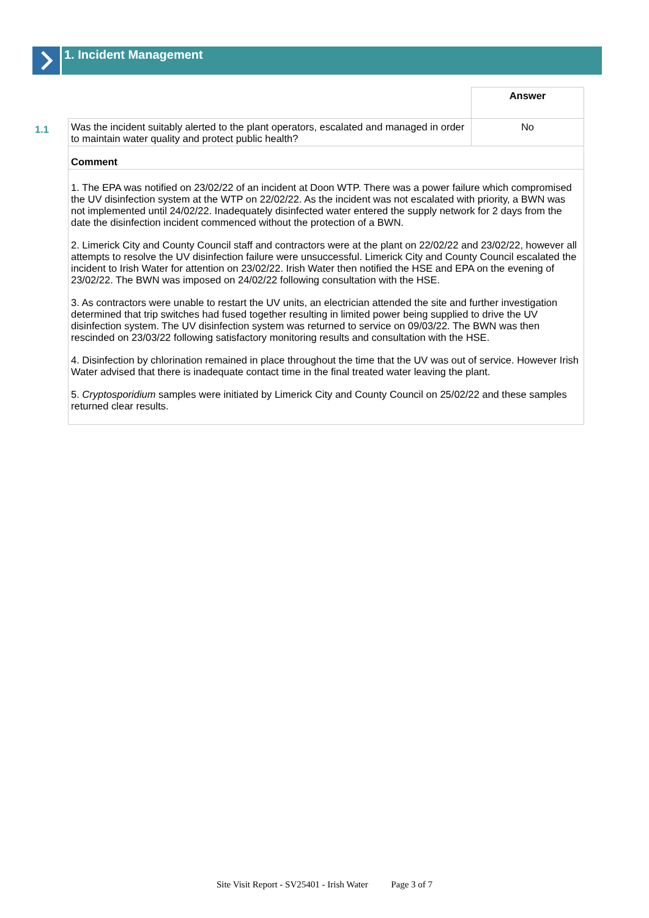1. Incident Management
| | | Answer |
| 1.1 | Was the incident suitably alerted to the plant operators, escalated and managed in order to maintain water quality and protect public health? | No |
| | Comment | |
| | 1. The EPA was notified on 23/02/22 of an incident at Doon WTP. There was a power failure which compromised the UV disinfection system at the WTP on 22/02/22. As the incident was not escalated with priority, a BWN was not implemented until 24/02/22. Inadequately disinfected water entered the supply network for 2 days from the date the disinfection incident commenced without the protection of a BWN. 2. Limerick City and County Council staff and contractors were at the plant on 22/02/22 and 23/02/22, however all attempts to resolve the UV disinfection failure were unsuccessful. Limerick City and County Council escalated the incident to Irish Water for attention on 23/02/22. Irish Water then notified the HSE and EPA on the evening of 23/02/22. The BWN was imposed on 24/02/22 following consultation with the HSE. 3. As contractors were unable to restart the UV units, an electrician attended the site and further investigation determined that trip switches had fused together resulting in limited power being supplied to drive the UV disinfection system. The UV disinfection system was returned to service on 09/03/22. The BWN was then rescinded on 23/03/22 following satisfactory monitoring results and consultation with the HSE. 4. Disinfection by chlorination remained in place throughout the time that the UV was out of service. However Irish Water advised that there is inadequate contact time in the final treated water leaving the plant. 5. Cryptosporidium samples were initiated by Limerick City and County Council on 25/02/22 and these samples returned clear results. | |
Site Visit Report - SV25401 - Irish Water Page 3 of 7